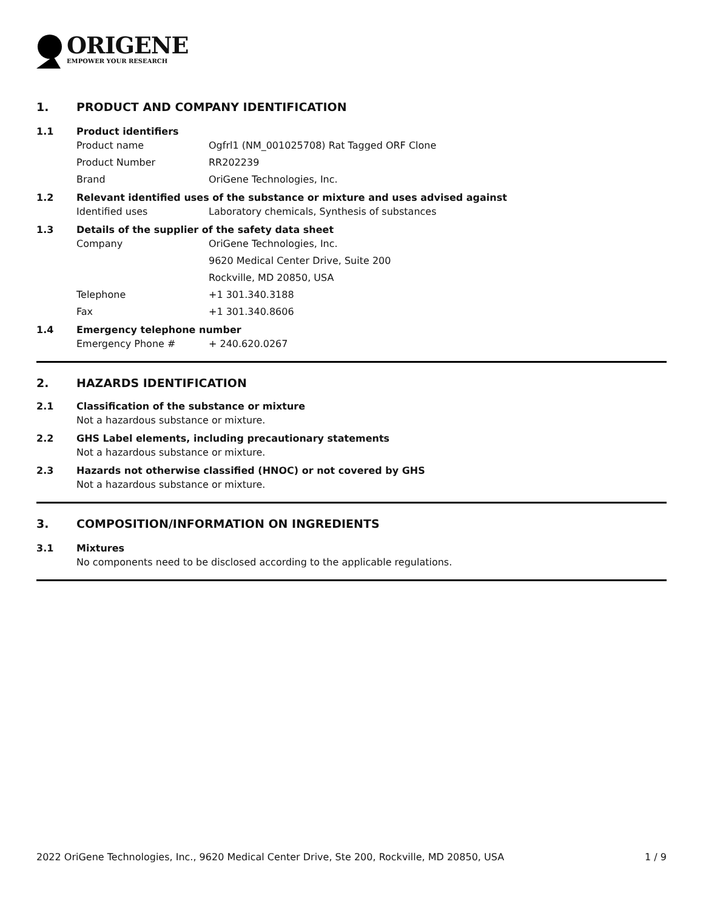ORIGENE
EMPOWER YOUR RESEARCH
1. PRODUCT AND COMPANY IDENTIFICATION
1.1 Product identifiers
Product name Ogfrl1 (NM_001025708) Rat Tagged ORF Clone
Product Number RR202239
Brand OriGene Technologies, Inc.
1.2 Relevant identified uses of the substance or mixture and uses advised against
Identified uses Laboratory chemicals, Synthesis of substances
1.3 Details of the supplier of the safety data sheet
Company OriGene Technologies, Inc.
9620 Medical Center Drive, Suite 200
Rockville, MD 20850, USA
Telephone +1 301.340.3188
Fax +1 301.340.8606
1.4 Emergency telephone number
Emergency Phone # + 240.620.0267
2. HAZARDS IDENTIFICATION
2.1 Classification of the substance or mixture
Not a hazardous substance or mixture.
2.2 GHS Label elements, including precautionary statements
Not a hazardous substance or mixture.
2.3 Hazards not otherwise classified (HNOC) or not covered by GHS
Not a hazardous substance or mixture.
3. COMPOSITION/INFORMATION ON INGREDIENTS
3.1 Mixtures
No components need to be disclosed according to the applicable regulations.
2022 OriGene Technologies, Inc., 9620 Medical Center Drive, Ste 200, Rockville, MD 20850, USA 1 / 9